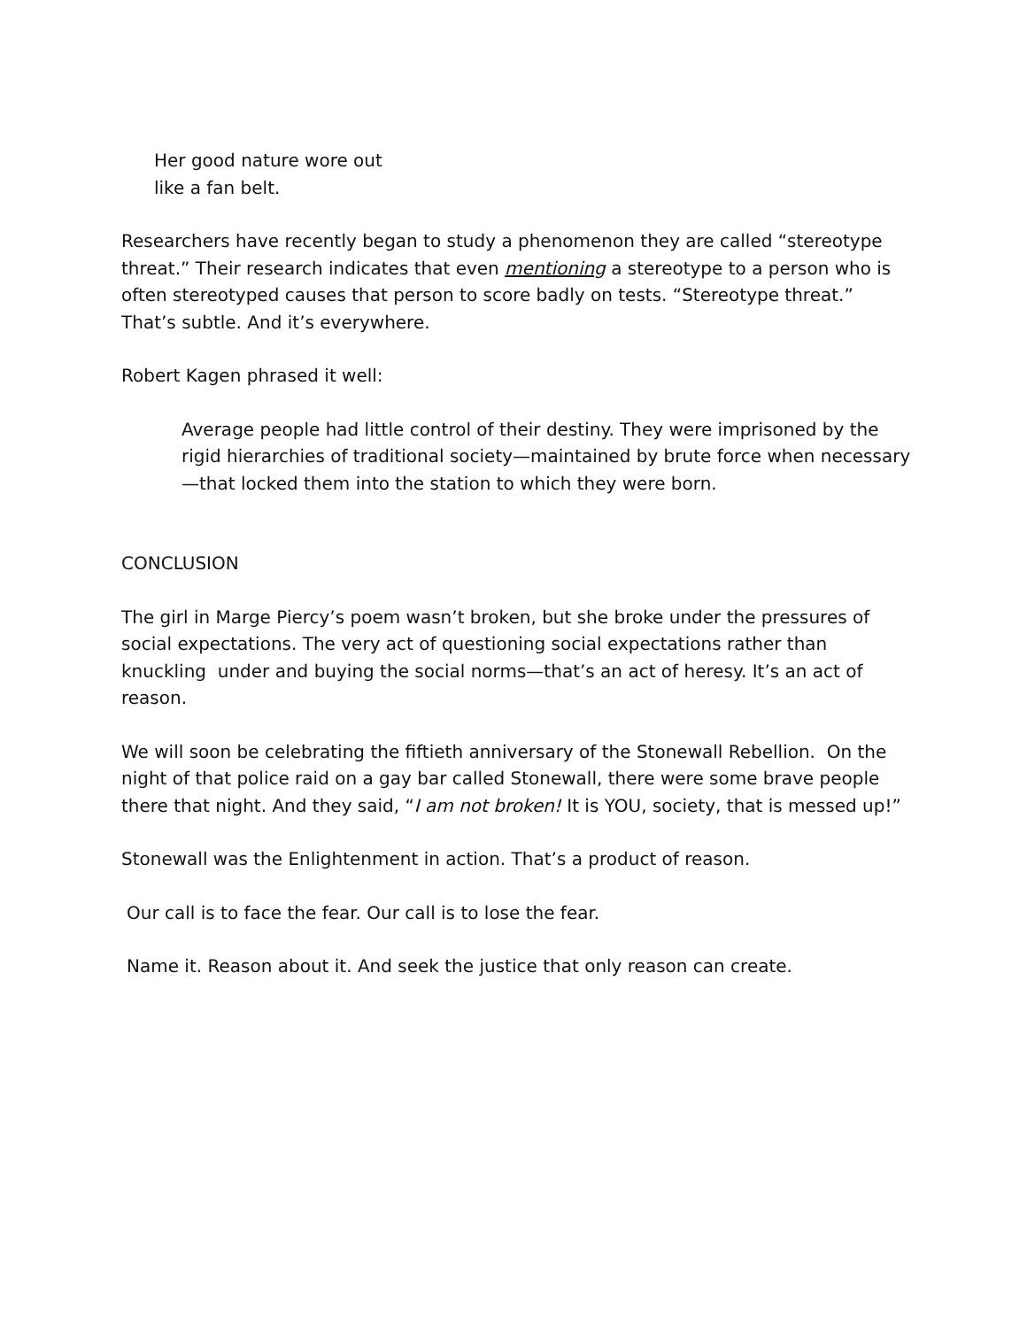Her good nature wore out
like a fan belt.
Researchers have recently began to study a phenomenon they are called “stereotype threat.” Their research indicates that even mentioning a stereotype to a person who is often stereotyped causes that person to score badly on tests. “Stereotype threat.” That’s subtle. And it’s everywhere.
Robert Kagen phrased it well:
Average people had little control of their destiny. They were imprisoned by the rigid hierarchies of traditional society—maintained by brute force when necessary—that locked them into the station to which they were born.
CONCLUSION
The girl in Marge Piercy’s poem wasn’t broken, but she broke under the pressures of social expectations. The very act of questioning social expectations rather than knuckling under and buying the social norms—that’s an act of heresy. It’s an act of reason.
We will soon be celebrating the fiftieth anniversary of the Stonewall Rebellion. On the night of that police raid on a gay bar called Stonewall, there were some brave people there that night. And they said, “I am not broken! It is YOU, society, that is messed up!”
Stonewall was the Enlightenment in action. That’s a product of reason.
Our call is to face the fear. Our call is to lose the fear.
Name it. Reason about it. And seek the justice that only reason can create.